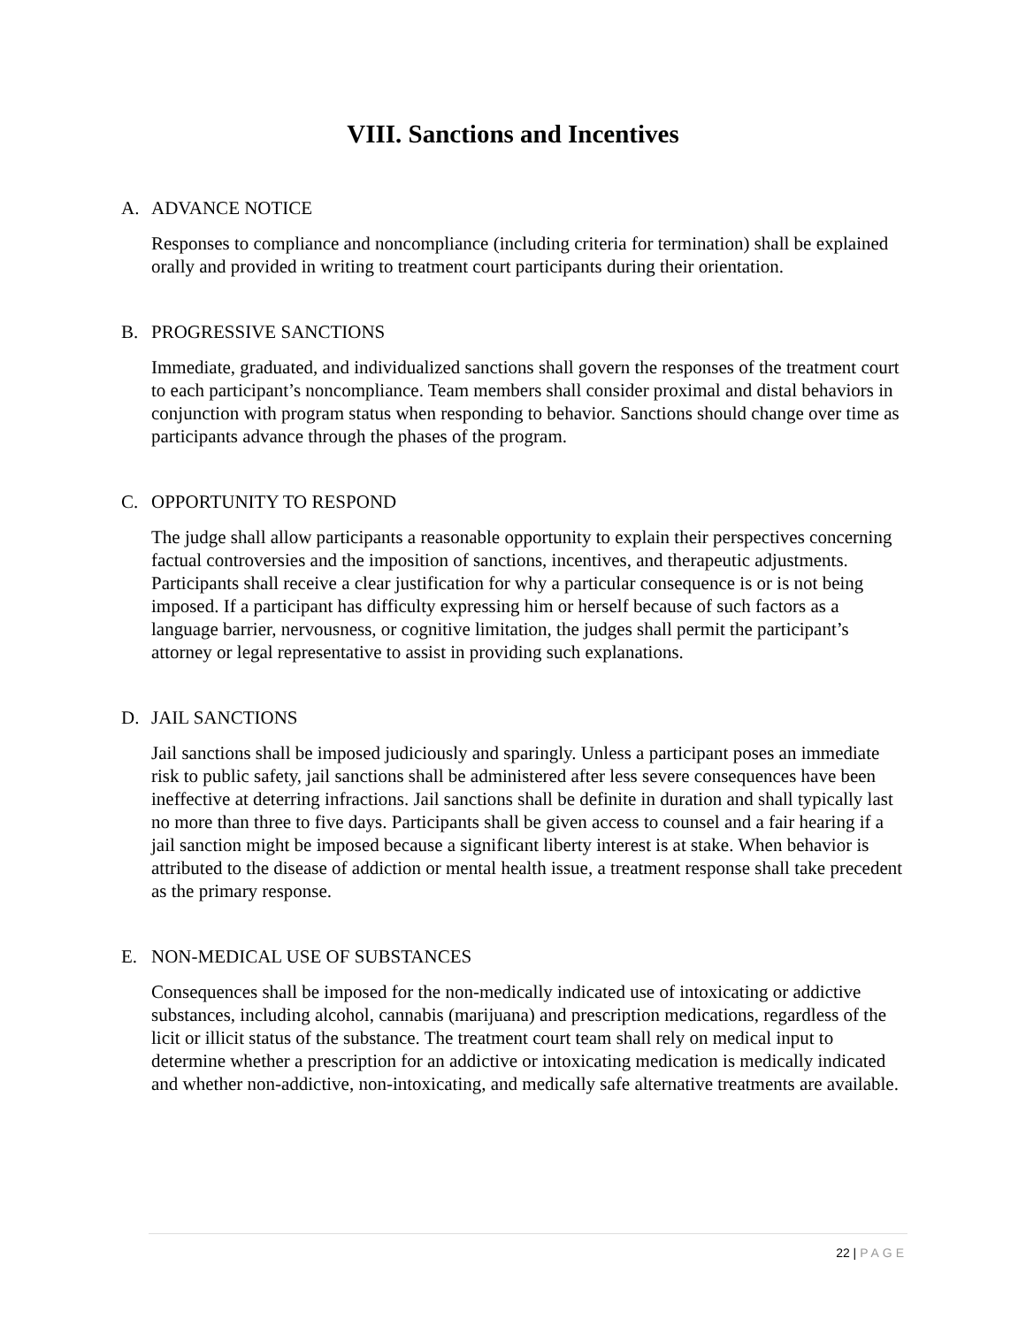VIII. Sanctions and Incentives
A. ADVANCE NOTICE
Responses to compliance and noncompliance (including criteria for termination) shall be explained orally and provided in writing to treatment court participants during their orientation.
B. PROGRESSIVE SANCTIONS
Immediate, graduated, and individualized sanctions shall govern the responses of the treatment court to each participant’s noncompliance. Team members shall consider proximal and distal behaviors in conjunction with program status when responding to behavior. Sanctions should change over time as participants advance through the phases of the program.
C. OPPORTUNITY TO RESPOND
The judge shall allow participants a reasonable opportunity to explain their perspectives concerning factual controversies and the imposition of sanctions, incentives, and therapeutic adjustments. Participants shall receive a clear justification for why a particular consequence is or is not being imposed. If a participant has difficulty expressing him or herself because of such factors as a language barrier, nervousness, or cognitive limitation, the judges shall permit the participant’s attorney or legal representative to assist in providing such explanations.
D. JAIL SANCTIONS
Jail sanctions shall be imposed judiciously and sparingly. Unless a participant poses an immediate risk to public safety, jail sanctions shall be administered after less severe consequences have been ineffective at deterring infractions. Jail sanctions shall be definite in duration and shall typically last no more than three to five days. Participants shall be given access to counsel and a fair hearing if a jail sanction might be imposed because a significant liberty interest is at stake. When behavior is attributed to the disease of addiction or mental health issue, a treatment response shall take precedent as the primary response.
E. NON-MEDICAL USE OF SUBSTANCES
Consequences shall be imposed for the non-medically indicated use of intoxicating or addictive substances, including alcohol, cannabis (marijuana) and prescription medications, regardless of the licit or illicit status of the substance. The treatment court team shall rely on medical input to determine whether a prescription for an addictive or intoxicating medication is medically indicated and whether non-addictive, non-intoxicating, and medically safe alternative treatments are available.
22 | PAGE